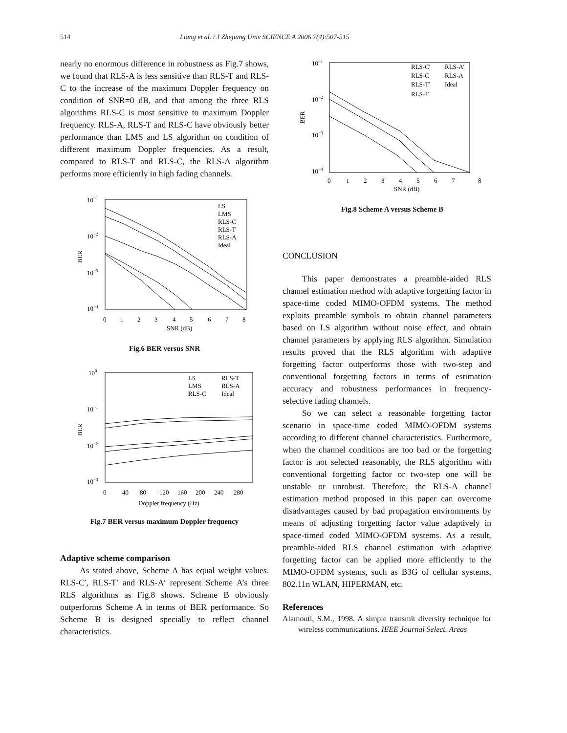514 Liang et al. / J Zhejiang Univ SCIENCE A 2006 7(4):507-515
nearly no enormous difference in robustness as Fig.7 shows, we found that RLS-A is less sensitive than RLS-T and RLS-C to the increase of the maximum Doppler frequency on condition of SNR=0 dB, and that among the three RLS algorithms RLS-C is most sensitive to maximum Doppler frequency. RLS-A, RLS-T and RLS-C have obviously better performance than LMS and LS algorithm on condition of different maximum Doppler frequencies. As a result, compared to RLS-T and RLS-C, the RLS-A algorithm performs more efficiently in high fading channels.
10−1
10−2
10−3
10−4
BER
0
1
2
3
4
5
6
7
8
SNR (dB)
LS
LMS
RLS-C
RLS-T
RLS-A
Ideal
Fig.6 BER versus SNR
100
10−1
10−2
10−3
BER
0
40
80
120
160
200
240
280
Doppler frequency (Hz)
LS
LMS
RLS-C
RLS-T
RLS-A
Ideal
Fig.7 BER versus maximum Doppler frequency
Adaptive scheme comparison
As stated above, Scheme A has equal weight values. RLS-C′, RLS-T′ and RLS-A′ represent Scheme A’s three RLS algorithms as Fig.8 shows. Scheme B obviously outperforms Scheme A in terms of BER performance. So Scheme B is designed specially to reflect channel characteristics.
10−1
10−2
10−3
10−4
BER
0
1
2
3
4
5
6
7
8
SNR (dB)
RLS-C′
RLS-C
RLS-T′
RLS-T
RLS-A′
RLS-A
Ideal
Fig.8 Scheme A versus Scheme B
CONCLUSION
This paper demonstrates a preamble-aided RLS channel estimation method with adaptive forgetting factor in space-time coded MIMO-OFDM systems. The method exploits preamble symbols to obtain channel parameters based on LS algorithm without noise effect, and obtain channel parameters by applying RLS algorithm. Simulation results proved that the RLS algorithm with adaptive forgetting factor outperforms those with two-step and conventional forgetting factors in terms of estimation accuracy and robustness performances in frequency-selective fading channels.
So we can select a reasonable forgetting factor scenario in space-time coded MIMO-OFDM systems according to different channel characteristics. Furthermore, when the channel conditions are too bad or the forgetting factor is not selected reasonably, the RLS algorithm with conventional forgetting factor or two-step one will be unstable or unrobust. Therefore, the RLS-A channel estimation method proposed in this paper can overcome disadvantages caused by bad propagation environments by means of adjusting forgetting factor value adaptively in space-timed coded MIMO-OFDM systems. As a result, preamble-aided RLS channel estimation with adaptive forgetting factor can be applied more efficiently to the MIMO-OFDM systems, such as B3G of cellular systems, 802.11n WLAN, HIPERMAN, etc.
References
Alamouti, S.M., 1998. A simple transmit diversity technique for wireless communications. IEEE Journal Select. Areas